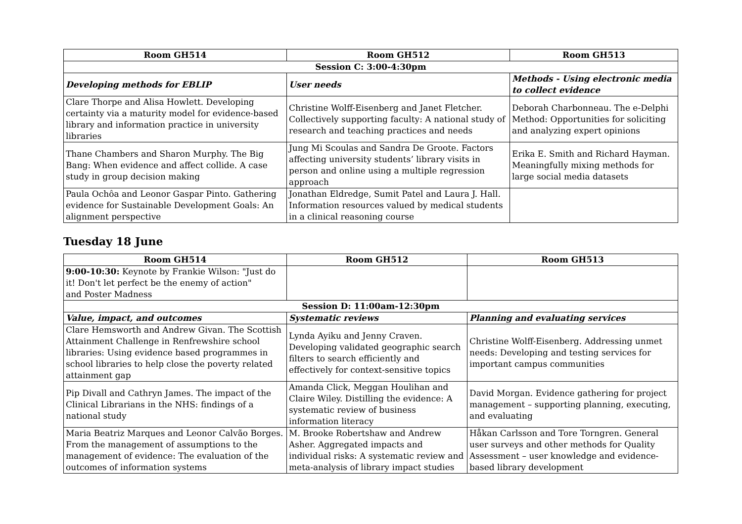| Room GH514 | Room GH512 | Room GH513 |
| --- | --- | --- |
| Session C: 3:00-4:30pm | | |
| Developing methods for EBLIP | User needs | Methods - Using electronic media to collect evidence |
| Clare Thorpe and Alisa Howlett. Developing certainty via a maturity model for evidence-based library and information practice in university libraries | Christine Wolff-Eisenberg and Janet Fletcher. Collectively supporting faculty: A national study of research and teaching practices and needs | Deborah Charbonneau. The e-Delphi Method: Opportunities for soliciting and analyzing expert opinions |
| Thane Chambers and Sharon Murphy. The Big Bang: When evidence and affect collide. A case study in group decision making | Jung Mi Scoulas and Sandra De Groote. Factors affecting university students’ library visits in person and online using a multiple regression approach | Erika E. Smith and Richard Hayman. Meaningfully mixing methods for large social media datasets |
| Paula Ochôa and Leonor Gaspar Pinto. Gathering evidence for Sustainable Development Goals: An alignment perspective | Jonathan Eldredge, Sumit Patel and Laura J. Hall. Information resources valued by medical students in a clinical reasoning course | |
Tuesday 18 June
| Room GH514 | Room GH512 | Room GH513 |
| --- | --- | --- |
| 9:00-10:30: Keynote by Frankie Wilson: "Just do it! Don't let perfect be the enemy of action" and Poster Madness | | |
| Session D: 11:00am-12:30pm | | |
| Value, impact, and outcomes | Systematic reviews | Planning and evaluating services |
| Clare Hemsworth and Andrew Givan. The Scottish Attainment Challenge in Renfrewshire school libraries: Using evidence based programmes in school libraries to help close the poverty related attainment gap | Lynda Ayiku and Jenny Craven. Developing validated geographic search filters to search efficiently and effectively for context-sensitive topics | Christine Wolff-Eisenberg. Addressing unmet needs: Developing and testing services for important campus communities |
| Pip Divall and Cathryn James. The impact of the Clinical Librarians in the NHS: findings of a national study | Amanda Click, Meggan Houlihan and Claire Wiley. Distilling the evidence: A systematic review of business information literacy | David Morgan. Evidence gathering for project management – supporting planning, executing, and evaluating |
| Maria Beatriz Marques and Leonor Calvão Borges. From the management of assumptions to the management of evidence: The evaluation of the outcomes of information systems | M. Brooke Robertshaw and Andrew Asher. Aggregated impacts and individual risks: A systematic review and meta-analysis of library impact studies | Håkan Carlsson and Tore Torngren. General user surveys and other methods for Quality Assessment – user knowledge and evidence-based library development |